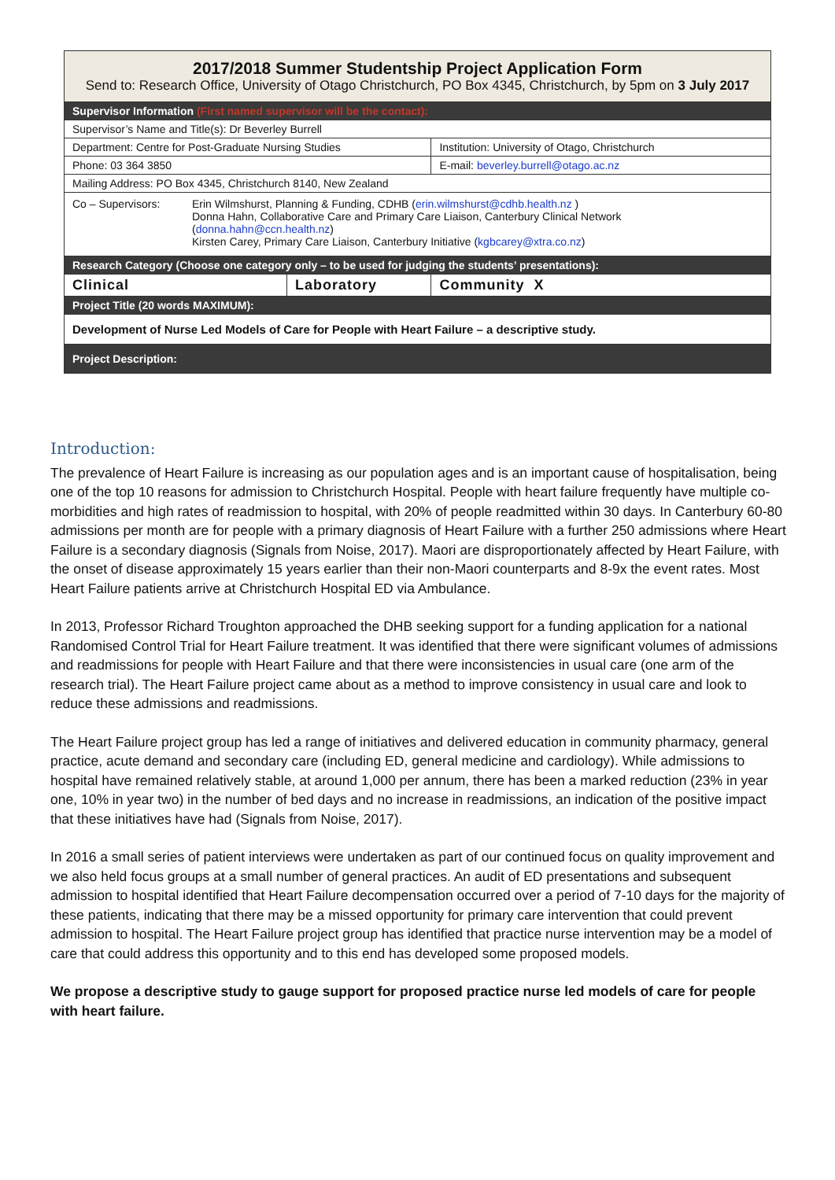| 2017/2018 Summer Studentship Project Application Form Send to: Research Office, University of Otago Christchurch, PO Box 4345, Christchurch, by 5pm on 3 July 2017 | | |
| Supervisor Information (First named supervisor will be the contact): | | |
| Supervisor’s Name and Title(s): Dr Beverley Burrell | | |
| Department: Centre for Post-Graduate Nursing Studies | | Institution: University of Otago, Christchurch |
| Phone: 03 364 3850 | | E-mail: beverley.burrell@otago.ac.nz |
| Mailing Address: PO Box 4345, Christchurch 8140, New Zealand | | |
| Co – Supervisors: Erin Wilmshurst, Planning & Funding, CDHB ( erin.wilmshurst@cdhb.health.nz ) Donna Hahn, Collaborative Care and Primary Care Liaison, Canterbury Clinical Network ( donna.hahn@ccn.health.nz ) Kirsten Carey, Primary Care Liaison, Canterbury Initiative ( kgbcarey@xtra.co.nz ) | | |
| Research Category (Choose one category only – to be used for judging the students’ presentations): | | |
| Clinical | Laboratory | Community X |
| Project Title (20 words MAXIMUM): | | |
| Development of Nurse Led Models of Care for People with Heart Failure – a descriptive study. | | |
| Project Description: | | |
Introduction:
The prevalence of Heart Failure is increasing as our population ages and is an important cause of hospitalisation, being one of the top 10 reasons for admission to Christchurch Hospital. People with heart failure frequently have multiple co-morbidities and high rates of readmission to hospital, with 20% of people readmitted within 30 days. In Canterbury 60-80 admissions per month are for people with a primary diagnosis of Heart Failure with a further 250 admissions where Heart Failure is a secondary diagnosis (Signals from Noise, 2017). Maori are disproportionately affected by Heart Failure, with the onset of disease approximately 15 years earlier than their non-Maori counterparts and 8-9x the event rates. Most Heart Failure patients arrive at Christchurch Hospital ED via Ambulance.
In 2013, Professor Richard Troughton approached the DHB seeking support for a funding application for a national Randomised Control Trial for Heart Failure treatment. It was identified that there were significant volumes of admissions and readmissions for people with Heart Failure and that there were inconsistencies in usual care (one arm of the research trial). The Heart Failure project came about as a method to improve consistency in usual care and look to reduce these admissions and readmissions.
The Heart Failure project group has led a range of initiatives and delivered education in community pharmacy, general practice, acute demand and secondary care (including ED, general medicine and cardiology). While admissions to hospital have remained relatively stable, at around 1,000 per annum, there has been a marked reduction (23% in year one, 10% in year two) in the number of bed days and no increase in readmissions, an indication of the positive impact that these initiatives have had (Signals from Noise, 2017).
In 2016 a small series of patient interviews were undertaken as part of our continued focus on quality improvement and we also held focus groups at a small number of general practices. An audit of ED presentations and subsequent admission to hospital identified that Heart Failure decompensation occurred over a period of 7-10 days for the majority of these patients, indicating that there may be a missed opportunity for primary care intervention that could prevent admission to hospital. The Heart Failure project group has identified that practice nurse intervention may be a model of care that could address this opportunity and to this end has developed some proposed models.
We propose a descriptive study to gauge support for proposed practice nurse led models of care for people with heart failure.